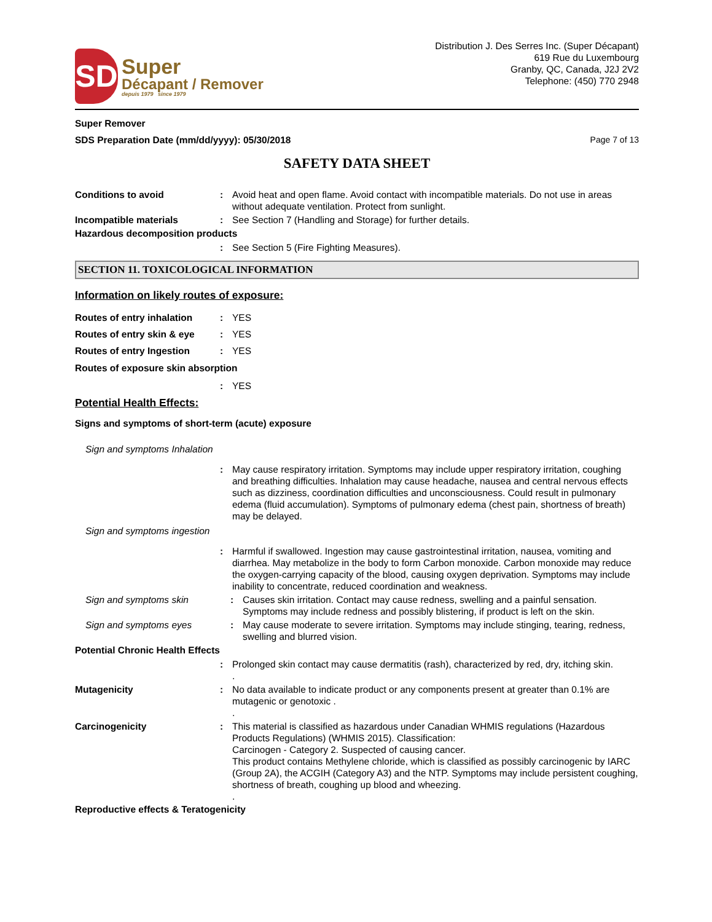SD
Super
Décapant / Remover
depuis 1979 since 1979
Distribution J. Des Serres Inc. (Super Décapant)
619 Rue du Luxembourg
Granby, QC, Canada, J2J 2V2
Telephone: (450) 770 2948
Super Remover
SDS Preparation Date (mm/dd/yyyy): 05/30/2018
Page 7 of 13
SAFETY DATA SHEET
Conditions to avoid : Avoid heat and open flame. Avoid contact with incompatible materials. Do not use in areas without adequate ventilation. Protect from sunlight.
Incompatible materials : See Section 7 (Handling and Storage) for further details.
Hazardous decomposition products
: See Section 5 (Fire Fighting Measures).
SECTION 11. TOXICOLOGICAL INFORMATION
Information on likely routes of exposure:
Routes of entry inhalation
: YES
Routes of entry skin & eye
: YES
Routes of entry Ingestion : YES
Routes of exposure skin absorption
: YES
Potential Health Effects:
Signs and symptoms of short-term (acute) exposure
Sign and symptoms Inhalation
: May cause respiratory irritation. Symptoms may include upper respiratory irritation, coughing and breathing difficulties. Inhalation may cause headache, nausea and central nervous effects such as dizziness, coordination difficulties and unconsciousness. Could result in pulmonary edema (fluid accumulation). Symptoms of pulmonary edema (chest pain, shortness of breath) may be delayed.
Sign and symptoms ingestion
: Harmful if swallowed. Ingestion may cause gastrointestinal irritation, nausea, vomiting and diarrhea. May metabolize in the body to form Carbon monoxide. Carbon monoxide may reduce the oxygen-carrying capacity of the blood, causing oxygen deprivation. Symptoms may include inability to concentrate, reduced coordination and weakness.
Sign and symptoms skin : Causes skin irritation. Contact may cause redness, swelling and a painful sensation. Symptoms may include redness and possibly blistering, if product is left on the skin.
Sign and symptoms eyes : May cause moderate to severe irritation. Symptoms may include stinging, tearing, redness, swelling and blurred vision.
Potential Chronic Health Effects
: Prolonged skin contact may cause dermatitis (rash), characterized by red, dry, itching skin.
.
Mutagenicity : No data available to indicate product or any components present at greater than 0.1% are mutagenic or genotoxic .
.
Carcinogenicity : This material is classified as hazardous under Canadian WHMIS regulations (Hazardous Products Regulations) (WHMIS 2015). Classification:
Carcinogen - Category 2. Suspected of causing cancer.
This product contains Methylene chloride, which is classified as possibly carcinogenic by IARC (Group 2A), the ACGIH (Category A3) and the NTP. Symptoms may include persistent coughing, shortness of breath, coughing up blood and wheezing.
.
Reproductive effects & Teratogenicity